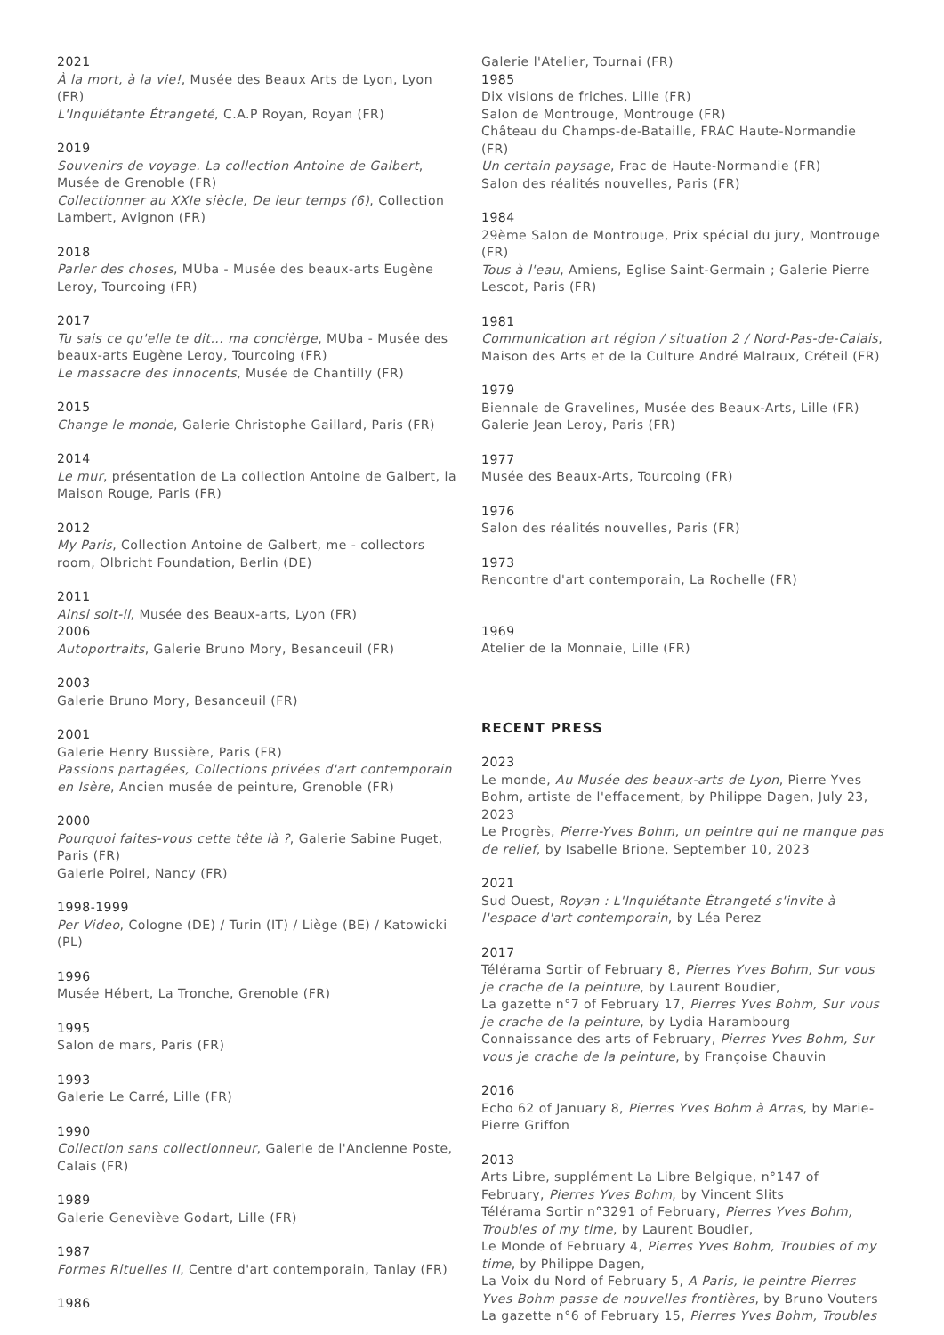2021
À la mort, à la vie!, Musée des Beaux Arts de Lyon, Lyon (FR)
L'Inquiétante Étrangeté, C.A.P Royan, Royan (FR)
2019
Souvenirs de voyage. La collection Antoine de Galbert, Musée de Grenoble (FR)
Collectionner au XXIe siècle, De leur temps (6), Collection Lambert, Avignon (FR)
2018
Parler des choses, MUba - Musée des beaux-arts Eugène Leroy, Tourcoing (FR)
2017
Tu sais ce qu'elle te dit... ma concièrge, MUba - Musée des beaux-arts Eugène Leroy, Tourcoing (FR)
Le massacre des innocents, Musée de Chantilly (FR)
2015
Change le monde, Galerie Christophe Gaillard, Paris (FR)
2014
Le mur, présentation de La collection Antoine de Galbert, la Maison Rouge, Paris (FR)
2012
My Paris, Collection Antoine de Galbert, me - collectors room, Olbricht Foundation, Berlin (DE)
2011
Ainsi soit-il, Musée des Beaux-arts, Lyon (FR)
2006
Autoportraits, Galerie Bruno Mory, Besanceuil (FR)
2003
Galerie Bruno Mory, Besanceuil (FR)
2001
Galerie Henry Bussière, Paris (FR)
Passions partagées, Collections privées d'art contemporain en Isère, Ancien musée de peinture, Grenoble (FR)
2000
Pourquoi faites-vous cette tête là ?, Galerie Sabine Puget, Paris (FR)
Galerie Poirel, Nancy (FR)
1998-1999
Per Video, Cologne (DE) / Turin (IT) / Liège (BE) / Katowicki (PL)
1996
Musée Hébert, La Tronche, Grenoble (FR)
1995
Salon de mars, Paris (FR)
1993
Galerie Le Carré, Lille (FR)
1990
Collection sans collectionneur, Galerie de l'Ancienne Poste, Calais (FR)
1989
Galerie Geneviève Godart, Lille (FR)
1987
Formes Rituelles II, Centre d'art contemporain, Tanlay (FR)
1986
Galerie l'Atelier, Tournai (FR)
1985
Dix visions de friches, Lille (FR)
Salon de Montrouge, Montrouge (FR)
Château du Champs-de-Bataille, FRAC Haute-Normandie (FR)
Un certain paysage, Frac de Haute-Normandie (FR)
Salon des réalités nouvelles, Paris (FR)
1984
29ème Salon de Montrouge, Prix spécial du jury, Montrouge (FR)
Tous à l'eau, Amiens, Eglise Saint-Germain ; Galerie Pierre Lescot, Paris (FR)
1981
Communication art région / situation 2 / Nord-Pas-de-Calais, Maison des Arts et de la Culture André Malraux, Créteil (FR)
1979
Biennale de Gravelines, Musée des Beaux-Arts, Lille (FR)
Galerie Jean Leroy, Paris (FR)
1977
Musée des Beaux-Arts, Tourcoing (FR)
1976
Salon des réalités nouvelles, Paris (FR)
1973
Rencontre d'art contemporain, La Rochelle (FR)
1969
Atelier de la Monnaie, Lille (FR)
RECENT PRESS
2023
Le monde, Au Musée des beaux-arts de Lyon, Pierre Yves Bohm, artiste de l'effacement, by Philippe Dagen, July 23, 2023
Le Progrès, Pierre-Yves Bohm, un peintre qui ne manque pas de relief, by Isabelle Brione, September 10, 2023
2021
Sud Ouest, Royan : L'Inquiétante Étrangeté s'invite à l'espace d'art contemporain, by Léa Perez
2017
Télérama Sortir of February 8, Pierres Yves Bohm, Sur vous je crache de la peinture, by Laurent Boudier,
La gazette n°7 of February 17, Pierres Yves Bohm, Sur vous je crache de la peinture, by Lydia Harambourg
Connaissance des arts of February, Pierres Yves Bohm, Sur vous je crache de la peinture, by Françoise Chauvin
2016
Echo 62 of January 8, Pierres Yves Bohm à Arras, by Marie-Pierre Griffon
2013
Arts Libre, supplément La Libre Belgique, n°147 of February, Pierres Yves Bohm, by Vincent Slits
Télérama Sortir n°3291 of February, Pierres Yves Bohm, Troubles of my time, by Laurent Boudier,
Le Monde of February 4, Pierres Yves Bohm, Troubles of my time, by Philippe Dagen,
La Voix du Nord of February 5, A Paris, le peintre Pierres Yves Bohm passe de nouvelles frontières, by Bruno Vouters
La gazette n°6 of February 15, Pierres Yves Bohm, Troubles